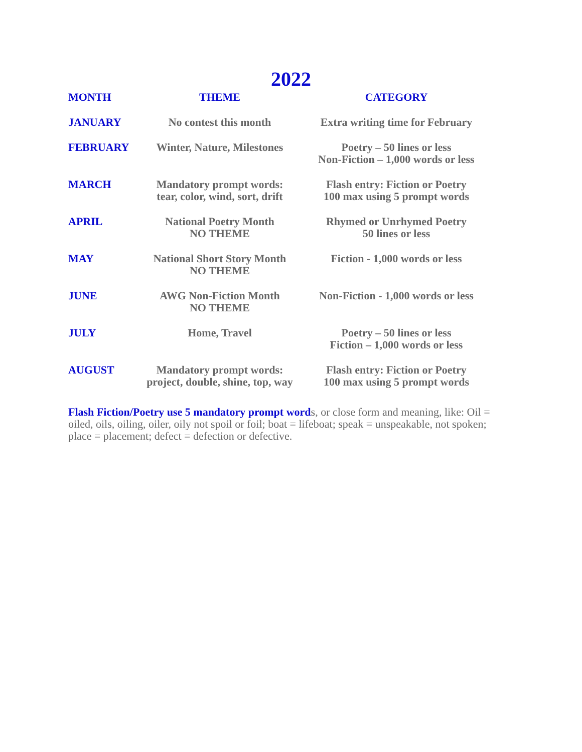2022
| MONTH | THEME | CATEGORY |
| --- | --- | --- |
| JANUARY | No contest this month | Extra writing time for February |
| FEBRUARY | Winter, Nature, Milestones | Poetry – 50 lines or less Non-Fiction – 1,000 words or less |
| MARCH | Mandatory prompt words: tear, color, wind, sort, drift | Flash entry: Fiction or Poetry 100 max using 5 prompt words |
| APRIL | National Poetry Month NO THEME | Rhymed or Unrhymed Poetry 50 lines or less |
| MAY | National Short Story Month NO THEME | Fiction - 1,000 words or less |
| JUNE | AWG Non-Fiction Month NO THEME | Non-Fiction - 1,000 words or less |
| JULY | Home, Travel | Poetry – 50 lines or less Fiction – 1,000 words or less |
| AUGUST | Mandatory prompt words: project, double, shine, top, way | Flash entry: Fiction or Poetry 100 max using 5 prompt words |
Flash Fiction/Poetry use 5 mandatory prompt words, or close form and meaning, like: Oil = oiled, oils, oiling, oiler, oily not spoil or foil; boat = lifeboat; speak = unspeakable, not spoken; place = placement; defect = defection or defective.